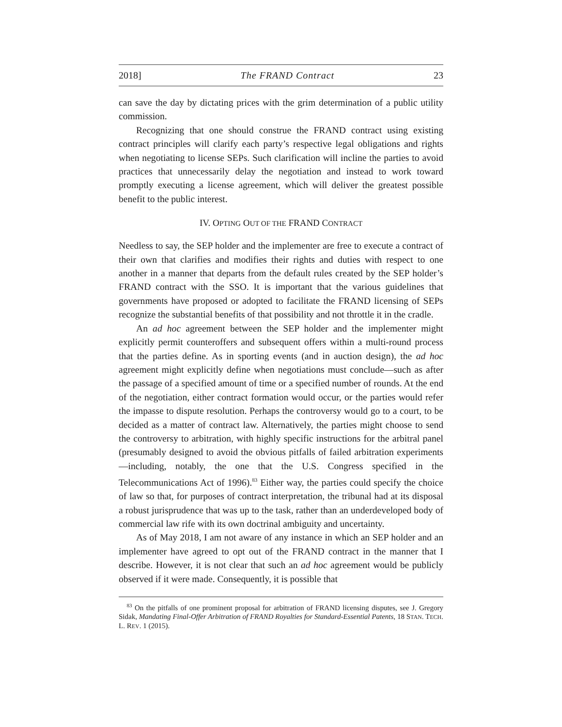2018] The FRAND Contract 23
can save the day by dictating prices with the grim determination of a public utility commission.
Recognizing that one should construe the FRAND contract using existing contract principles will clarify each party’s respective legal obligations and rights when negotiating to license SEPs. Such clarification will incline the parties to avoid practices that unnecessarily delay the negotiation and instead to work toward promptly executing a license agreement, which will deliver the greatest possible benefit to the public interest.
IV. OPTING OUT OF THE FRAND CONTRACT
Needless to say, the SEP holder and the implementer are free to execute a contract of their own that clarifies and modifies their rights and duties with respect to one another in a manner that departs from the default rules created by the SEP holder’s FRAND contract with the SSO. It is important that the various guidelines that governments have proposed or adopted to facilitate the FRAND licensing of SEPs recognize the substantial benefits of that possibility and not throttle it in the cradle.
An ad hoc agreement between the SEP holder and the implementer might explicitly permit counteroffers and subsequent offers within a multi-round process that the parties define. As in sporting events (and in auction design), the ad hoc agreement might explicitly define when negotiations must conclude—such as after the passage of a specified amount of time or a specified number of rounds. At the end of the negotiation, either contract formation would occur, or the parties would refer the impasse to dispute resolution. Perhaps the controversy would go to a court, to be decided as a matter of contract law. Alternatively, the parties might choose to send the controversy to arbitration, with highly specific instructions for the arbitral panel (presumably designed to avoid the obvious pitfalls of failed arbitration experiments—including, notably, the one that the U.S. Congress specified in the Telecommunications Act of 1996).<sup>83</sup> Either way, the parties could specify the choice of law so that, for purposes of contract interpretation, the tribunal had at its disposal a robust jurisprudence that was up to the task, rather than an underdeveloped body of commercial law rife with its own doctrinal ambiguity and uncertainty.
As of May 2018, I am not aware of any instance in which an SEP holder and an implementer have agreed to opt out of the FRAND contract in the manner that I describe. However, it is not clear that such an ad hoc agreement would be publicly observed if it were made. Consequently, it is possible that
<sup>83</sup> On the pitfalls of one prominent proposal for arbitration of FRAND licensing disputes, see J. Gregory Sidak, Mandating Final-Offer Arbitration of FRAND Royalties for Standard-Essential Patents, 18 STAN. TECH. L. REV. 1 (2015).